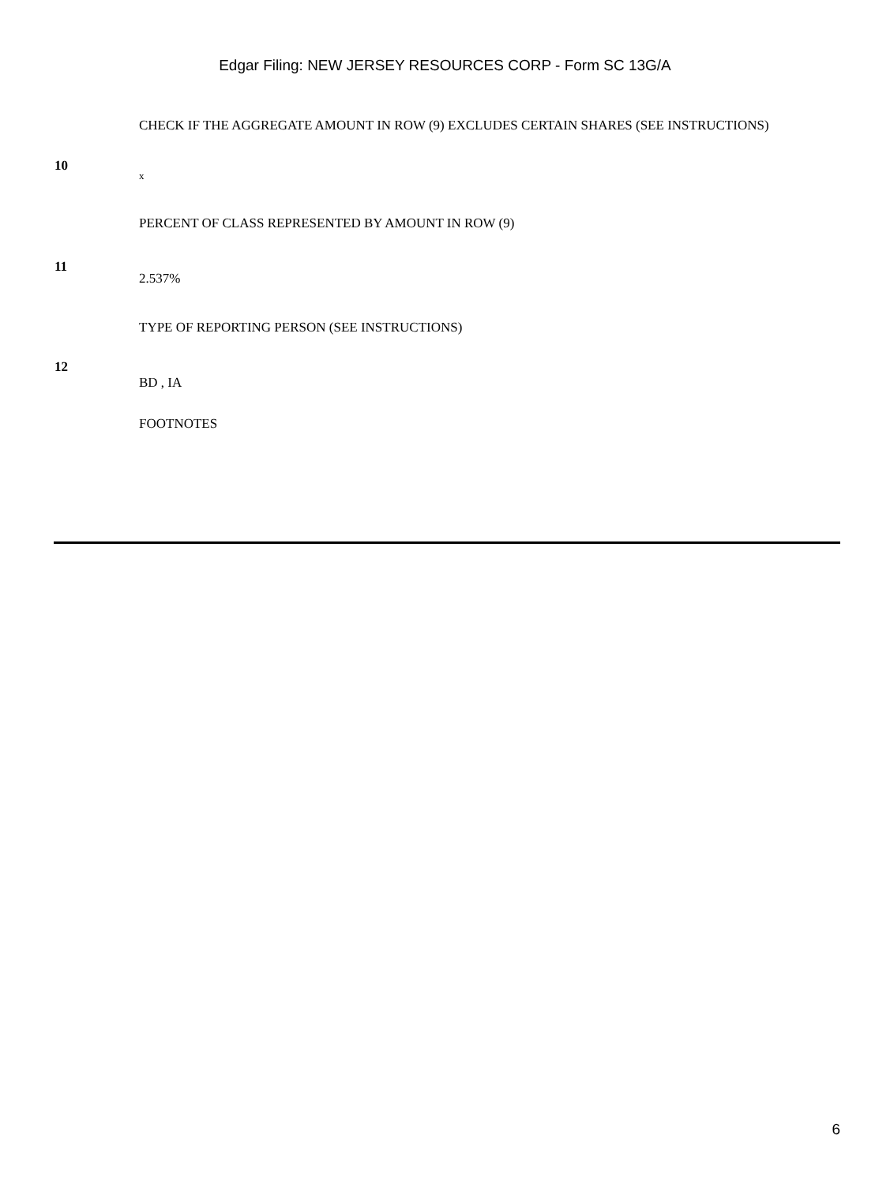Edgar Filing: NEW JERSEY RESOURCES CORP - Form SC 13G/A
| 10 | CHECK IF THE AGGREGATE AMOUNT IN ROW (9) EXCLUDES CERTAIN SHARES (SEE INSTRUCTIONS) x |
| 11 | PERCENT OF CLASS REPRESENTED BY AMOUNT IN ROW (9) 2.537% |
| 12 | TYPE OF REPORTING PERSON (SEE INSTRUCTIONS) BD , IA |
| | FOOTNOTES |
6